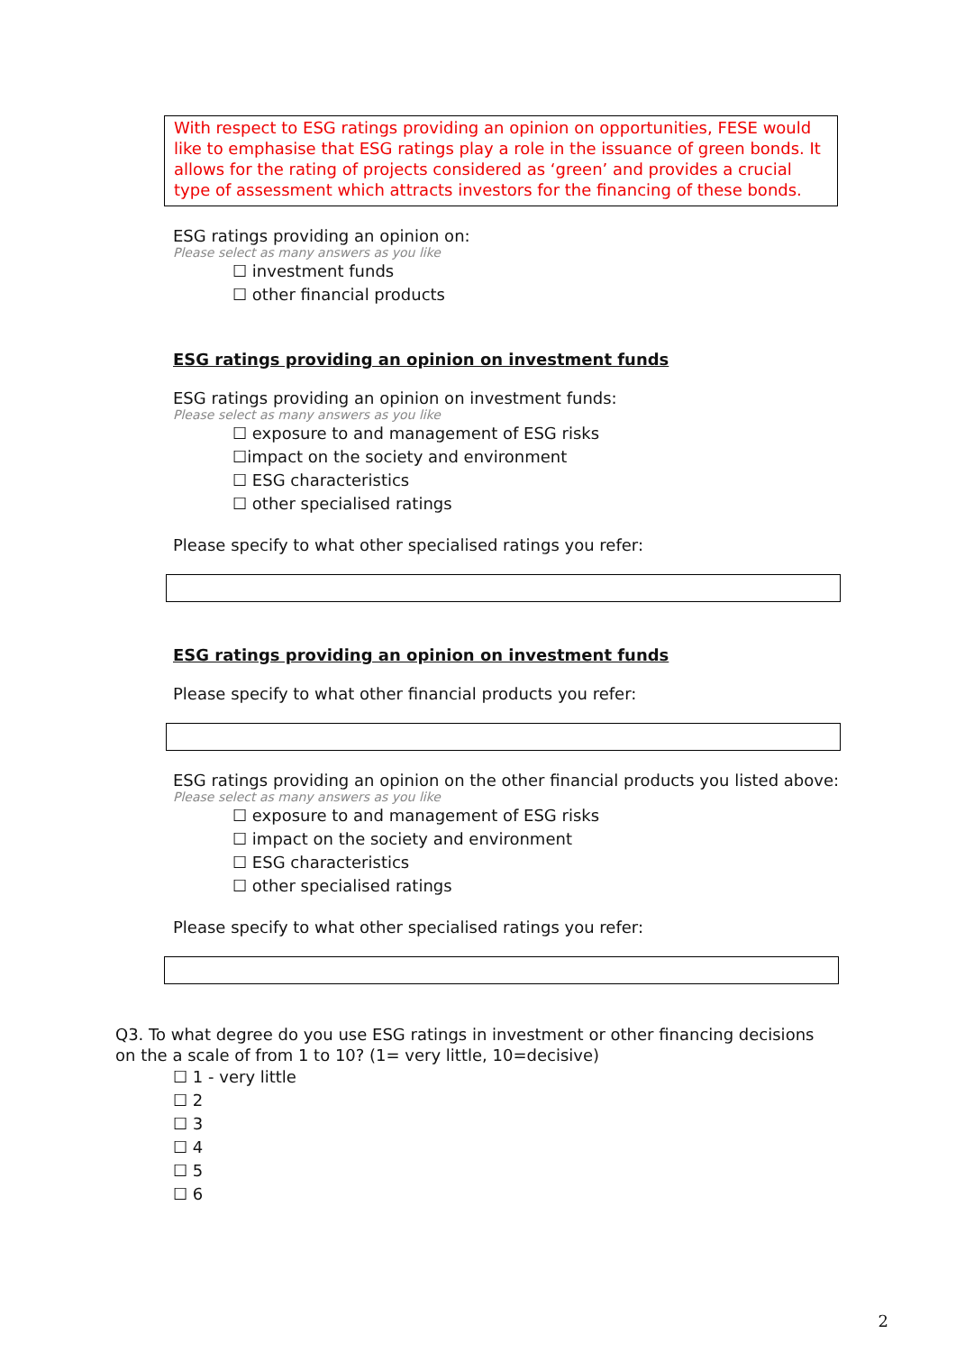With respect to ESG ratings providing an opinion on opportunities, FESE would like to emphasise that ESG ratings play a role in the issuance of green bonds. It allows for the rating of projects considered as ‘green’ and provides a crucial type of assessment which attracts investors for the financing of these bonds.
ESG ratings providing an opinion on:
Please select as many answers as you like
☐ investment funds
☐ other financial products
ESG ratings providing an opinion on investment funds
ESG ratings providing an opinion on investment funds:
Please select as many answers as you like
☐ exposure to and management of ESG risks
☐impact on the society and environment
☐ ESG characteristics
☐ other specialised ratings
Please specify to what other specialised ratings you refer:
ESG ratings providing an opinion on investment funds
Please specify to what other financial products you refer:
ESG ratings providing an opinion on the other financial products you listed above:
Please select as many answers as you like
☐ exposure to and management of ESG risks
☐ impact on the society and environment
☐ ESG characteristics
☐ other specialised ratings
Please specify to what other specialised ratings you refer:
Q3. To what degree do you use ESG ratings in investment or other financing decisions on the a scale of from 1 to 10? (1= very little, 10=decisive)
☐ 1 - very little
☐ 2
☐ 3
☐ 4
☐ 5
☐ 6
2